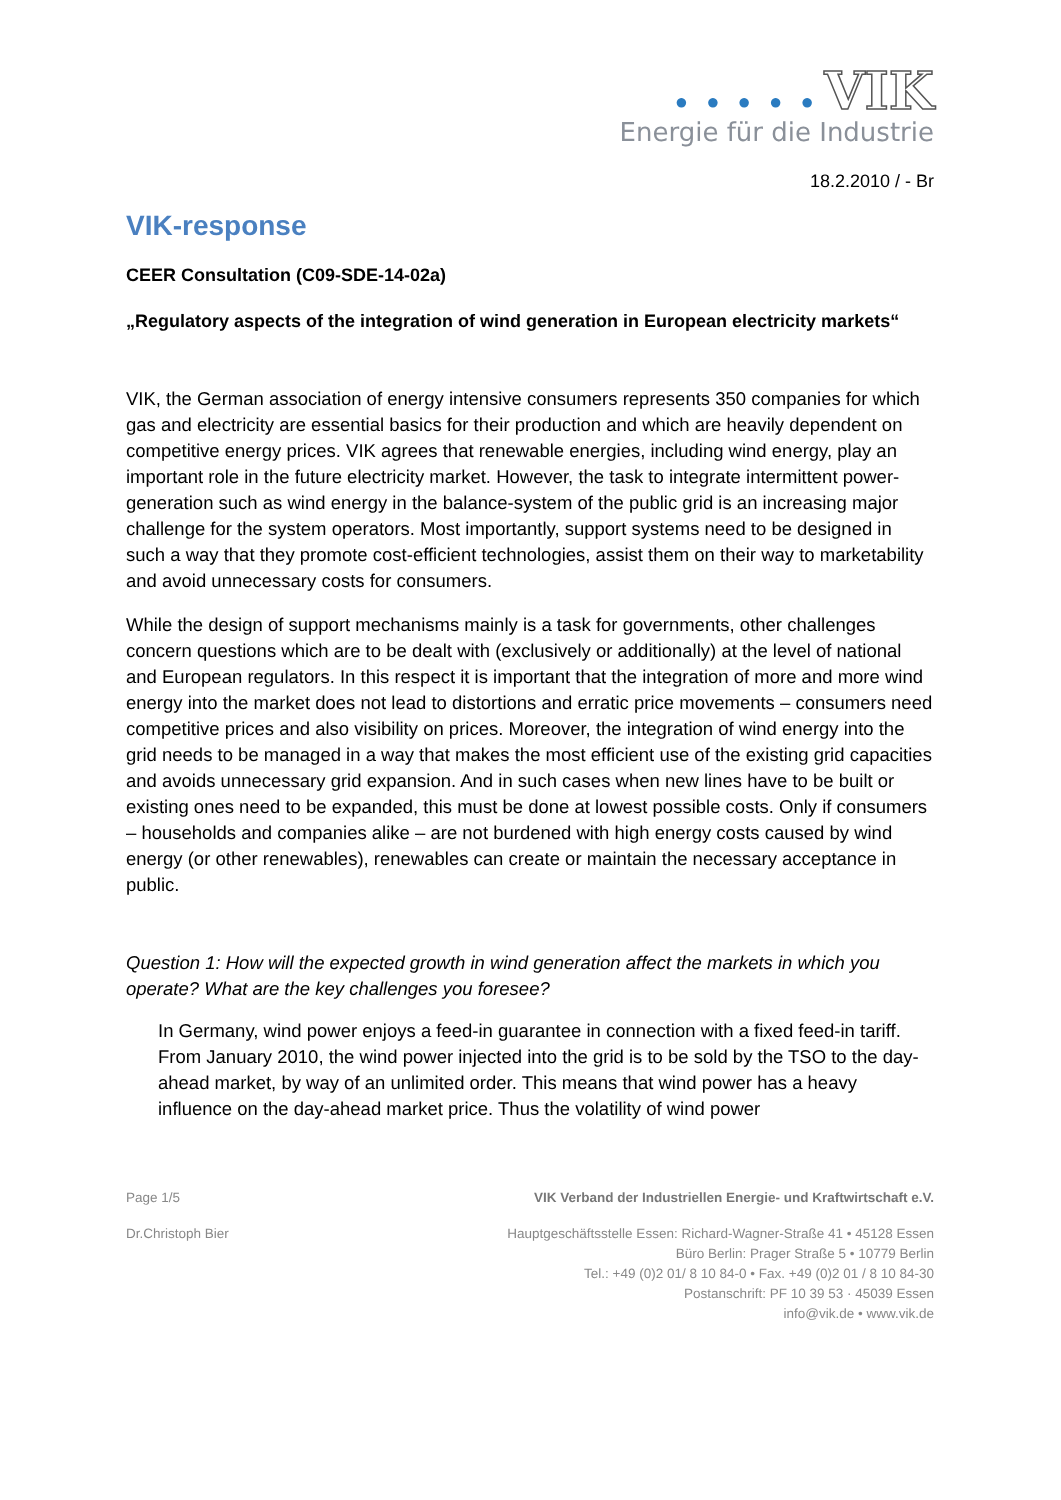● ● ● ● ● VIK
Energie für die Industrie
18.2.2010 / - Br
VIK-response
CEER Consultation (C09-SDE-14-02a)
„Regulatory aspects of the integration of wind generation in European electricity markets“
VIK, the German association of energy intensive consumers represents 350 companies for which gas and electricity are essential basics for their production and which are heavily dependent on competitive energy prices. VIK agrees that renewable energies, including wind energy, play an important role in the future electricity market. However, the task to integrate intermittent power-generation such as wind energy in the balance-system of the public grid is an increasing major challenge for the system operators. Most importantly, support systems need to be designed in such a way that they promote cost-efficient technologies, assist them on their way to marketability and avoid unnecessary costs for consumers.
While the design of support mechanisms mainly is a task for governments, other challenges concern questions which are to be dealt with (exclusively or additionally) at the level of national and European regulators. In this respect it is important that the integration of more and more wind energy into the market does not lead to distortions and erratic price movements – consumers need competitive prices and also visibility on prices. Moreover, the integration of wind energy into the grid needs to be managed in a way that makes the most efficient use of the existing grid capacities and avoids unnecessary grid expansion. And in such cases when new lines have to be built or existing ones need to be expanded, this must be done at lowest possible costs. Only if consumers – households and companies alike – are not burdened with high energy costs caused by wind energy (or other renewables), renewables can create or maintain the necessary acceptance in public.
Question 1: How will the expected growth in wind generation affect the markets in which you operate? What are the key challenges you foresee?
In Germany, wind power enjoys a feed-in guarantee in connection with a fixed feed-in tariff. From January 2010, the wind power injected into the grid is to be sold by the TSO to the day-ahead market, by way of an unlimited order. This means that wind power has a heavy influence on the day-ahead market price. Thus the volatility of wind power
Page 1/5 VIK Verband der Industriellen Energie- und Kraftwirtschaft e.V.
Dr.Christoph Bier Hauptgeschäftsstelle Essen: Richard-Wagner-Straße 41 • 45128 Essen
Büro Berlin: Prager Straße 5 • 10779 Berlin
Tel.: +49 (0)2 01/ 8 10 84-0 • Fax. +49 (0)2 01 / 8 10 84-30
Postanschrift: PF 10 39 53 · 45039 Essen
info@vik.de • www.vik.de